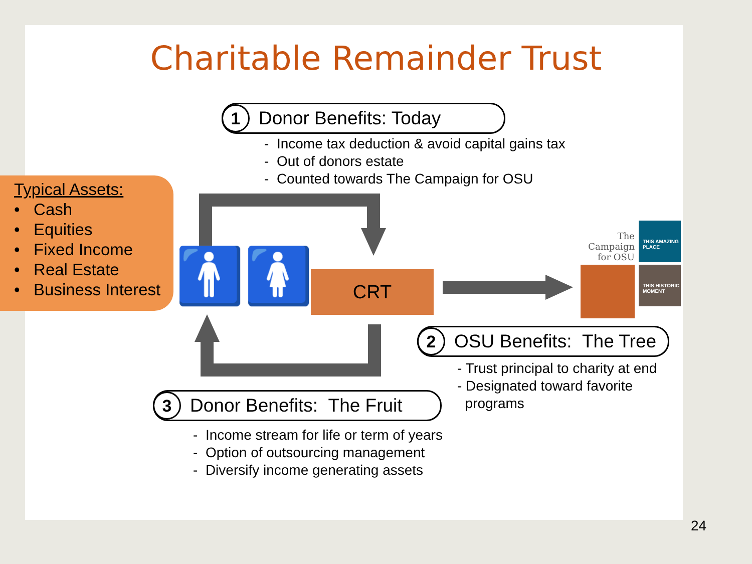Charitable Remainder Trust
1
Donor Benefits: Today
- Income tax deduction & avoid capital gains tax
- Out of donors estate
- Counted towards The Campaign for OSU
Typical Assets:
• Cash
• Equities
• Fixed Income
• Real Estate
• Business Interest
CRT
🚹🚺
The Campaign for OSU
THIS AMAZING PLACE
THIS HISTORIC MOMENT
2
OSU Benefits: The Tree
- Trust principal to charity at end
- Designated toward favorite
programs
3
Donor Benefits: The Fruit
- Income stream for life or term of years
- Option of outsourcing management
- Diversify income generating assets
24